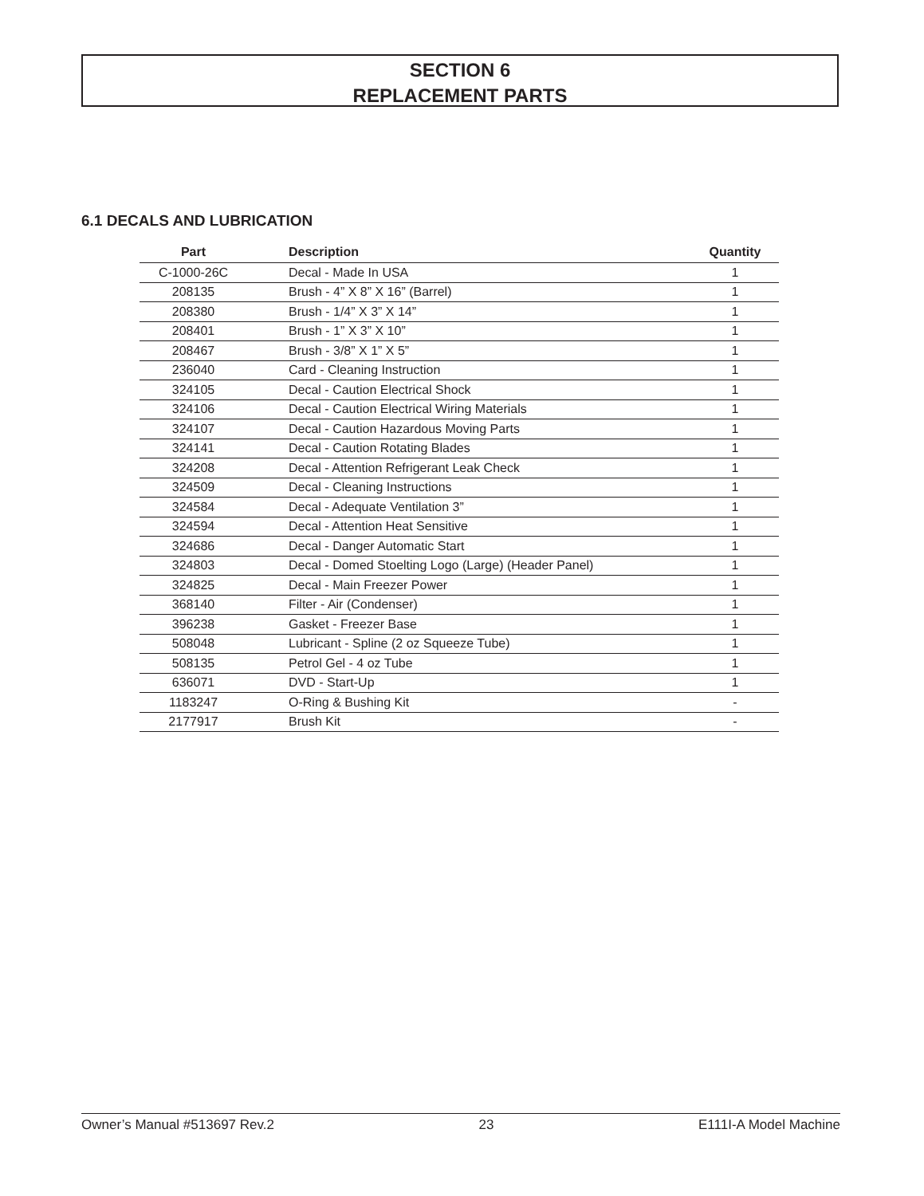SECTION 6
REPLACEMENT PARTS
6.1 DECALS AND LUBRICATION
| Part | Description | Quantity |
| --- | --- | --- |
| C-1000-26C | Decal - Made In USA | 1 |
| 208135 | Brush - 4” X 8” X 16” (Barrel) | 1 |
| 208380 | Brush - 1/4” X 3” X 14” | 1 |
| 208401 | Brush - 1” X 3” X 10” | 1 |
| 208467 | Brush - 3/8” X 1” X 5” | 1 |
| 236040 | Card - Cleaning Instruction | 1 |
| 324105 | Decal - Caution Electrical Shock | 1 |
| 324106 | Decal - Caution Electrical Wiring Materials | 1 |
| 324107 | Decal - Caution Hazardous Moving Parts | 1 |
| 324141 | Decal - Caution Rotating Blades | 1 |
| 324208 | Decal - Attention Refrigerant Leak Check | 1 |
| 324509 | Decal - Cleaning Instructions | 1 |
| 324584 | Decal - Adequate Ventilation 3” | 1 |
| 324594 | Decal - Attention Heat Sensitive | 1 |
| 324686 | Decal - Danger Automatic Start | 1 |
| 324803 | Decal - Domed Stoelting Logo (Large) (Header Panel) | 1 |
| 324825 | Decal - Main Freezer Power | 1 |
| 368140 | Filter - Air (Condenser) | 1 |
| 396238 | Gasket - Freezer Base | 1 |
| 508048 | Lubricant - Spline (2 oz Squeeze Tube) | 1 |
| 508135 | Petrol Gel - 4 oz Tube | 1 |
| 636071 | DVD - Start-Up | 1 |
| 1183247 | O-Ring & Bushing Kit | - |
| 2177917 | Brush Kit | - |
Owner’s Manual #513697 Rev.2 23 E111I-A Model Machine